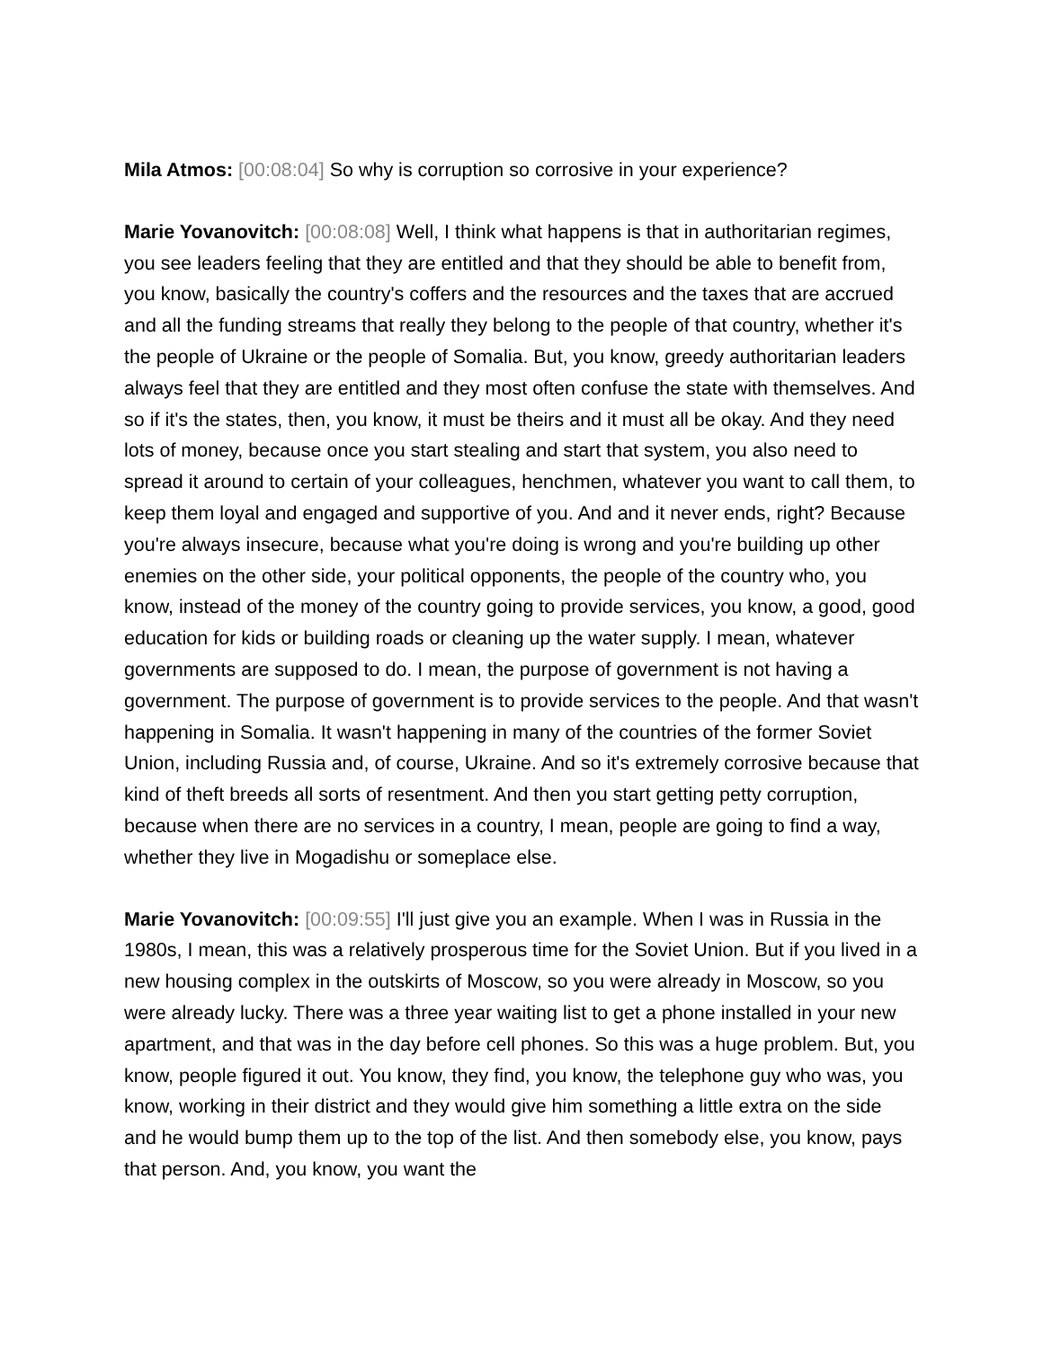Mila Atmos: [00:08:04] So why is corruption so corrosive in your experience?
Marie Yovanovitch: [00:08:08] Well, I think what happens is that in authoritarian regimes, you see leaders feeling that they are entitled and that they should be able to benefit from, you know, basically the country's coffers and the resources and the taxes that are accrued and all the funding streams that really they belong to the people of that country, whether it's the people of Ukraine or the people of Somalia. But, you know, greedy authoritarian leaders always feel that they are entitled and they most often confuse the state with themselves. And so if it's the states, then, you know, it must be theirs and it must all be okay. And they need lots of money, because once you start stealing and start that system, you also need to spread it around to certain of your colleagues, henchmen, whatever you want to call them, to keep them loyal and engaged and supportive of you. And and it never ends, right? Because you're always insecure, because what you're doing is wrong and you're building up other enemies on the other side, your political opponents, the people of the country who, you know, instead of the money of the country going to provide services, you know, a good, good education for kids or building roads or cleaning up the water supply. I mean, whatever governments are supposed to do. I mean, the purpose of government is not having a government. The purpose of government is to provide services to the people. And that wasn't happening in Somalia. It wasn't happening in many of the countries of the former Soviet Union, including Russia and, of course, Ukraine. And so it's extremely corrosive because that kind of theft breeds all sorts of resentment. And then you start getting petty corruption, because when there are no services in a country, I mean, people are going to find a way, whether they live in Mogadishu or someplace else.
Marie Yovanovitch: [00:09:55] I'll just give you an example. When I was in Russia in the 1980s, I mean, this was a relatively prosperous time for the Soviet Union. But if you lived in a new housing complex in the outskirts of Moscow, so you were already in Moscow, so you were already lucky. There was a three year waiting list to get a phone installed in your new apartment, and that was in the day before cell phones. So this was a huge problem. But, you know, people figured it out. You know, they find, you know, the telephone guy who was, you know, working in their district and they would give him something a little extra on the side and he would bump them up to the top of the list. And then somebody else, you know, pays that person. And, you know, you want the